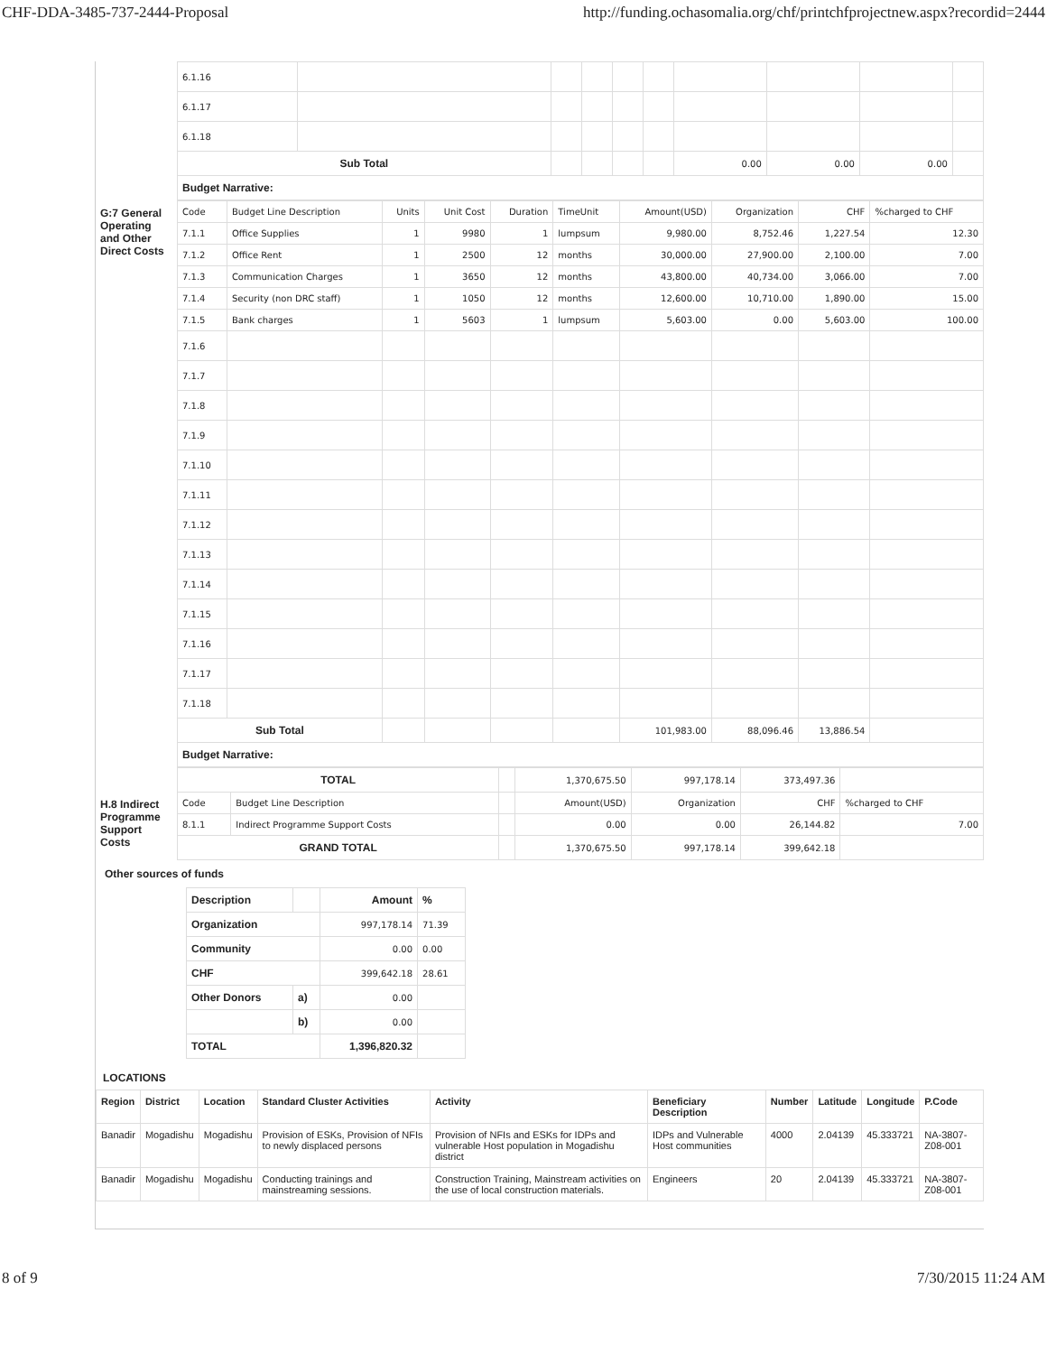CHF-DDA-3485-737-2444-Proposal http://funding.ochasomalia.org/chf/printchfprojectnew.aspx?recordid=2444
| | 6.1.16 | | | | | | | | | |
| | 6.1.17 | | | | | | | | | |
| | 6.1.18 | | | | | | | | | |
| | Sub Total | | | | | | 0.00 | 0.00 | 0.00 | |
| | Budget Narrative: | | | | | | | | | |
| G:7 General Operating and Other Direct Costs | Code | Budget Line Description | Units | Unit Cost | Duration | TimeUnit | Amount(USD) | Organization | CHF | %charged to CHF |
| | 7.1.1 | Office Supplies | 1 | 9980 | 1 | lumpsum | 9,980.00 | 8,752.46 | 1,227.54 | 12.30 |
| | 7.1.2 | Office Rent | 1 | 2500 | 12 | months | 30,000.00 | 27,900.00 | 2,100.00 | 7.00 |
| | 7.1.3 | Communication Charges | 1 | 3650 | 12 | months | 43,800.00 | 40,734.00 | 3,066.00 | 7.00 |
| | 7.1.4 | Security (non DRC staff) | 1 | 1050 | 12 | months | 12,600.00 | 10,710.00 | 1,890.00 | 15.00 |
| | 7.1.5 | Bank charges | 1 | 5603 | 1 | lumpsum | 5,603.00 | 0.00 | 5,603.00 | 100.00 |
| | 7.1.6 | | | | | | | | | |
| | 7.1.7 | | | | | | | | | |
| | 7.1.8 | | | | | | | | | |
| | 7.1.9 | | | | | | | | | |
| | 7.1.10 | | | | | | | | | |
| | 7.1.11 | | | | | | | | | |
| | 7.1.12 | | | | | | | | | |
| | 7.1.13 | | | | | | | | | |
| | 7.1.14 | | | | | | | | | |
| | 7.1.15 | | | | | | | | | |
| | 7.1.16 | | | | | | | | | |
| | 7.1.17 | | | | | | | | | |
| | 7.1.18 | | | | | | | | | |
| | Sub Total | | | | | | 101,983.00 | 88,096.46 | 13,886.54 | |
| | Budget Narrative: | | | | | | | | | |
| | TOTAL | | | 1,370,675.50 | 997,178.14 | 373,497.36 | |
| H.8 Indirect Programme Support Costs | Code | Budget Line Description | | Amount(USD) | Organization | CHF | %charged to CHF |
| | 8.1.1 | Indirect Programme Support Costs | | 0.00 | 0.00 | 26,144.82 | 7.00 |
| | GRAND TOTAL | | | 1,370,675.50 | 997,178.14 | 399,642.18 | |
Other sources of funds
| Description | | Amount | % |
| Organization | | 997,178.14 | 71.39 |
| Community | | 0.00 | 0.00 |
| CHF | | 399,642.18 | 28.61 |
| Other Donors | a) | 0.00 | |
| | b) | 0.00 | |
| TOTAL | | 1,396,820.32 | |
LOCATIONS
| Region | District | Location | Standard Cluster Activities | Activity | Beneficiary Description | Number | Latitude | Longitude | P.Code |
| --- | --- | --- | --- | --- | --- | --- | --- | --- | --- |
| Banadir | Mogadishu | Mogadishu | Provision of ESKs, Provision of NFIs to newly displaced persons | Provision of NFIs and ESKs for IDPs and vulnerable Host population in Mogadishu district | IDPs and Vulnerable Host communities | 4000 | 2.04139 | 45.333721 | NA-3807-Z08-001 |
| Banadir | Mogadishu | Mogadishu | Conducting trainings and mainstreaming sessions. | Construction Training, Mainstream activities on the use of local construction materials. | Engineers | 20 | 2.04139 | 45.333721 | NA-3807-Z08-001 |
8 of 9 7/30/2015 11:24 AM